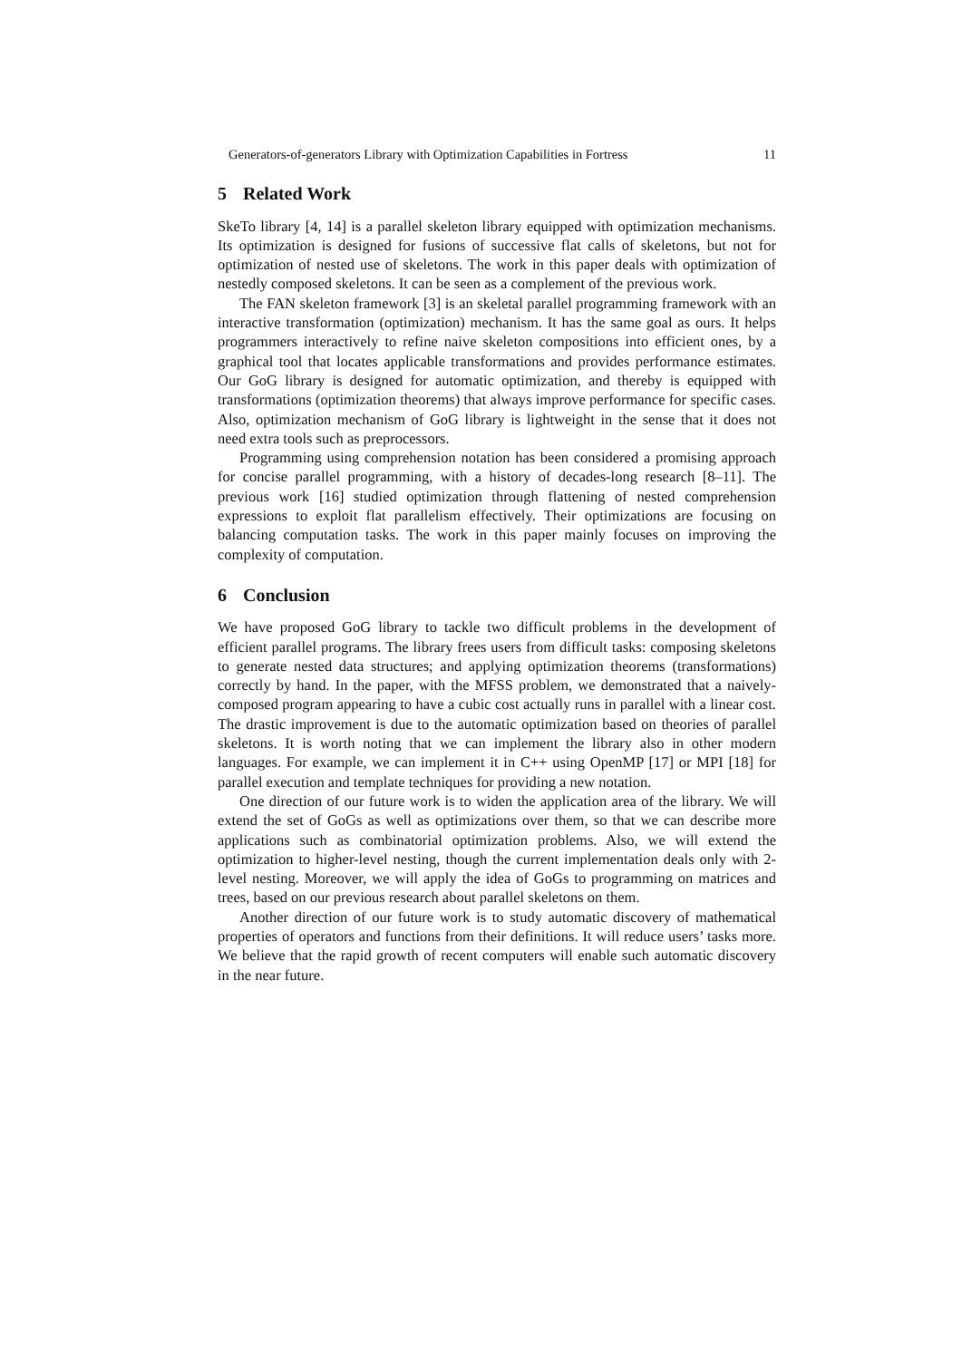Generators-of-generators Library with Optimization Capabilities in Fortress 11
5 Related Work
SkeTo library [4, 14] is a parallel skeleton library equipped with optimization mechanisms. Its optimization is designed for fusions of successive flat calls of skeletons, but not for optimization of nested use of skeletons. The work in this paper deals with optimization of nestedly composed skeletons. It can be seen as a complement of the previous work.
The FAN skeleton framework [3] is an skeletal parallel programming framework with an interactive transformation (optimization) mechanism. It has the same goal as ours. It helps programmers interactively to refine naive skeleton compositions into efficient ones, by a graphical tool that locates applicable transformations and provides performance estimates. Our GoG library is designed for automatic optimization, and thereby is equipped with transformations (optimization theorems) that always improve performance for specific cases. Also, optimization mechanism of GoG library is lightweight in the sense that it does not need extra tools such as preprocessors.
Programming using comprehension notation has been considered a promising approach for concise parallel programming, with a history of decades-long research [8–11]. The previous work [16] studied optimization through flattening of nested comprehension expressions to exploit flat parallelism effectively. Their optimizations are focusing on balancing computation tasks. The work in this paper mainly focuses on improving the complexity of computation.
6 Conclusion
We have proposed GoG library to tackle two difficult problems in the development of efficient parallel programs. The library frees users from difficult tasks: composing skeletons to generate nested data structures; and applying optimization theorems (transformations) correctly by hand. In the paper, with the MFSS problem, we demonstrated that a naively-composed program appearing to have a cubic cost actually runs in parallel with a linear cost. The drastic improvement is due to the automatic optimization based on theories of parallel skeletons. It is worth noting that we can implement the library also in other modern languages. For example, we can implement it in C++ using OpenMP [17] or MPI [18] for parallel execution and template techniques for providing a new notation.
One direction of our future work is to widen the application area of the library. We will extend the set of GoGs as well as optimizations over them, so that we can describe more applications such as combinatorial optimization problems. Also, we will extend the optimization to higher-level nesting, though the current implementation deals only with 2-level nesting. Moreover, we will apply the idea of GoGs to programming on matrices and trees, based on our previous research about parallel skeletons on them.
Another direction of our future work is to study automatic discovery of mathematical properties of operators and functions from their definitions. It will reduce users’ tasks more. We believe that the rapid growth of recent computers will enable such automatic discovery in the near future.